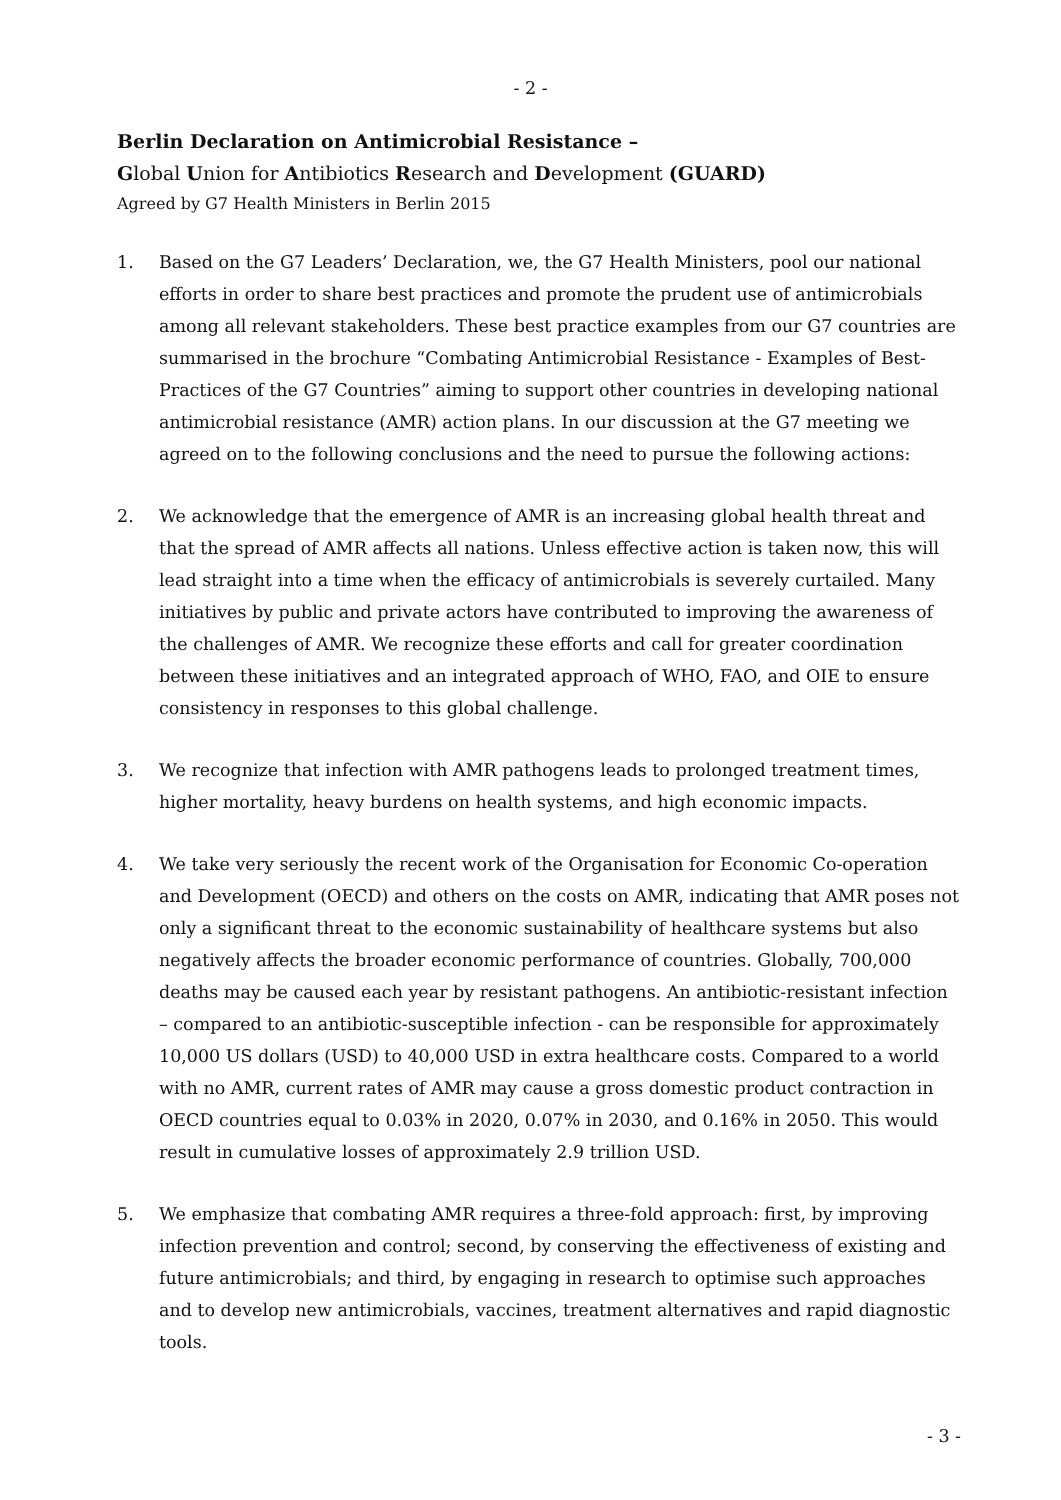- 2 -
Berlin Declaration on Antimicrobial Resistance –
Global Union for Antibiotics Research and Development (GUARD)
Agreed by G7 Health Ministers in Berlin 2015
1. Based on the G7 Leaders’ Declaration, we, the G7 Health Ministers, pool our national efforts in order to share best practices and promote the prudent use of antimicrobials among all relevant stakeholders. These best practice examples from our G7 countries are summarised in the brochure “Combating Antimicrobial Resistance - Examples of Best-Practices of the G7 Countries” aiming to support other countries in developing national antimicrobial resistance (AMR) action plans. In our discussion at the G7 meeting we agreed on to the following conclusions and the need to pursue the following actions:
2. We acknowledge that the emergence of AMR is an increasing global health threat and that the spread of AMR affects all nations. Unless effective action is taken now, this will lead straight into a time when the efficacy of antimicrobials is severely curtailed. Many initiatives by public and private actors have contributed to improving the awareness of the challenges of AMR. We recognize these efforts and call for greater coordination between these initiatives and an integrated approach of WHO, FAO, and OIE to ensure consistency in responses to this global challenge.
3. We recognize that infection with AMR pathogens leads to prolonged treatment times, higher mortality, heavy burdens on health systems, and high economic impacts.
4. We take very seriously the recent work of the Organisation for Economic Co-operation and Development (OECD) and others on the costs on AMR, indicating that AMR poses not only a significant threat to the economic sustainability of healthcare systems but also negatively affects the broader economic performance of countries. Globally, 700,000 deaths may be caused each year by resistant pathogens. An antibiotic-resistant infection – compared to an antibiotic-susceptible infection - can be responsible for approximately 10,000 US dollars (USD) to 40,000 USD in extra healthcare costs. Compared to a world with no AMR, current rates of AMR may cause a gross domestic product contraction in OECD countries equal to 0.03% in 2020, 0.07% in 2030, and 0.16% in 2050. This would result in cumulative losses of approximately 2.9 trillion USD.
5. We emphasize that combating AMR requires a three-fold approach: first, by improving infection prevention and control; second, by conserving the effectiveness of existing and future antimicrobials; and third, by engaging in research to optimise such approaches and to develop new antimicrobials, vaccines, treatment alternatives and rapid diagnostic tools.
- 3 -